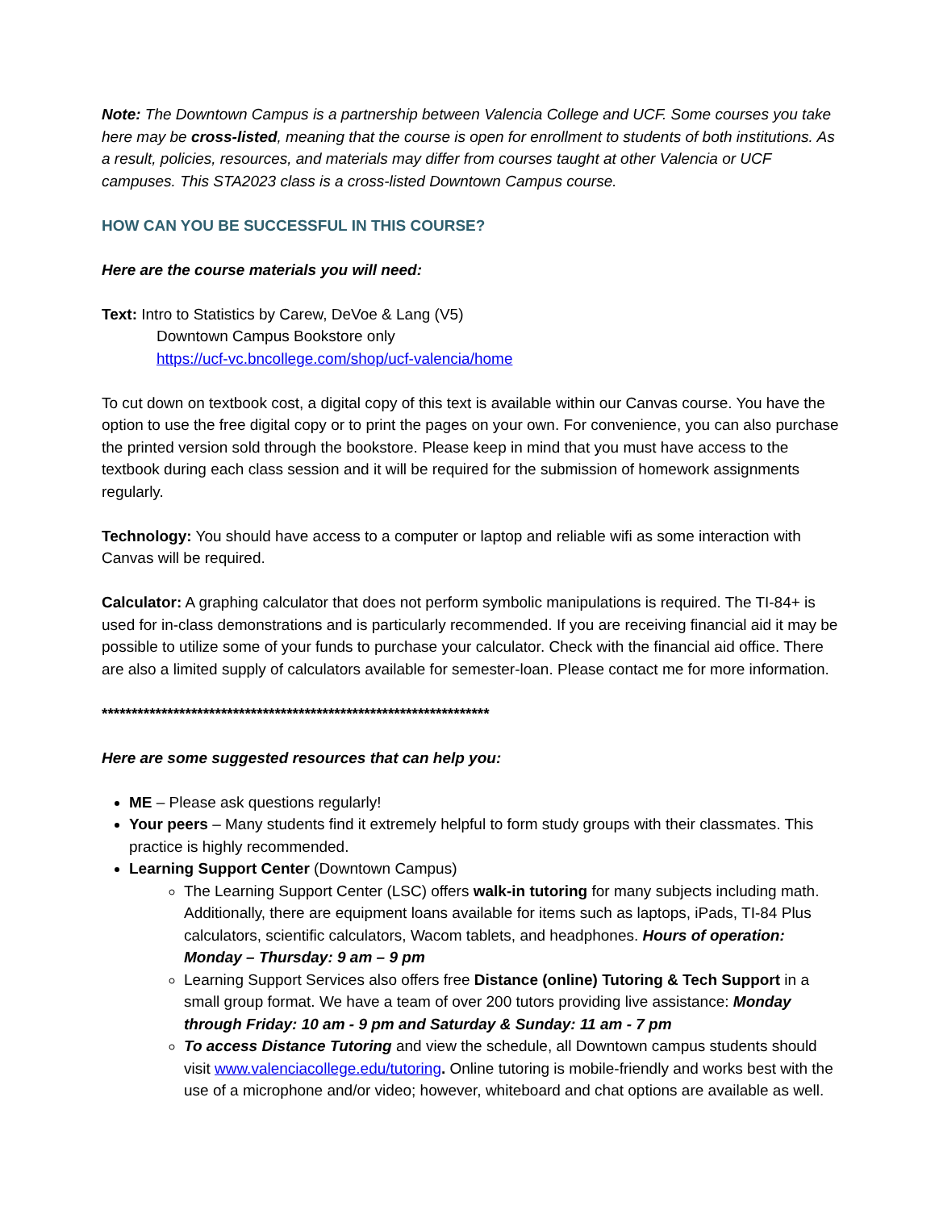Note: The Downtown Campus is a partnership between Valencia College and UCF. Some courses you take here may be cross-listed, meaning that the course is open for enrollment to students of both institutions. As a result, policies, resources, and materials may differ from courses taught at other Valencia or UCF campuses. This STA2023 class is a cross-listed Downtown Campus course.
HOW CAN YOU BE SUCCESSFUL IN THIS COURSE?
Here are the course materials you will need:
Text: Intro to Statistics by Carew, DeVoe & Lang (V5)
Downtown Campus Bookstore only
https://ucf-vc.bncollege.com/shop/ucf-valencia/home
To cut down on textbook cost, a digital copy of this text is available within our Canvas course. You have the option to use the free digital copy or to print the pages on your own. For convenience, you can also purchase the printed version sold through the bookstore. Please keep in mind that you must have access to the textbook during each class session and it will be required for the submission of homework assignments regularly.
Technology: You should have access to a computer or laptop and reliable wifi as some interaction with Canvas will be required.
Calculator: A graphing calculator that does not perform symbolic manipulations is required. The TI-84+ is used for in-class demonstrations and is particularly recommended. If you are receiving financial aid it may be possible to utilize some of your funds to purchase your calculator. Check with the financial aid office. There are also a limited supply of calculators available for semester-loan. Please contact me for more information.
*****************************************************************
Here are some suggested resources that can help you:
ME – Please ask questions regularly!
Your peers – Many students find it extremely helpful to form study groups with their classmates. This practice is highly recommended.
Learning Support Center (Downtown Campus)
The Learning Support Center (LSC) offers walk-in tutoring for many subjects including math. Additionally, there are equipment loans available for items such as laptops, iPads, TI-84 Plus calculators, scientific calculators, Wacom tablets, and headphones. Hours of operation: Monday – Thursday: 9 am – 9 pm
Learning Support Services also offers free Distance (online) Tutoring & Tech Support in a small group format. We have a team of over 200 tutors providing live assistance: Monday through Friday: 10 am - 9 pm and Saturday & Sunday: 11 am - 7 pm
To access Distance Tutoring and view the schedule, all Downtown campus students should visit www.valenciacollege.edu/tutoring. Online tutoring is mobile-friendly and works best with the use of a microphone and/or video; however, whiteboard and chat options are available as well.